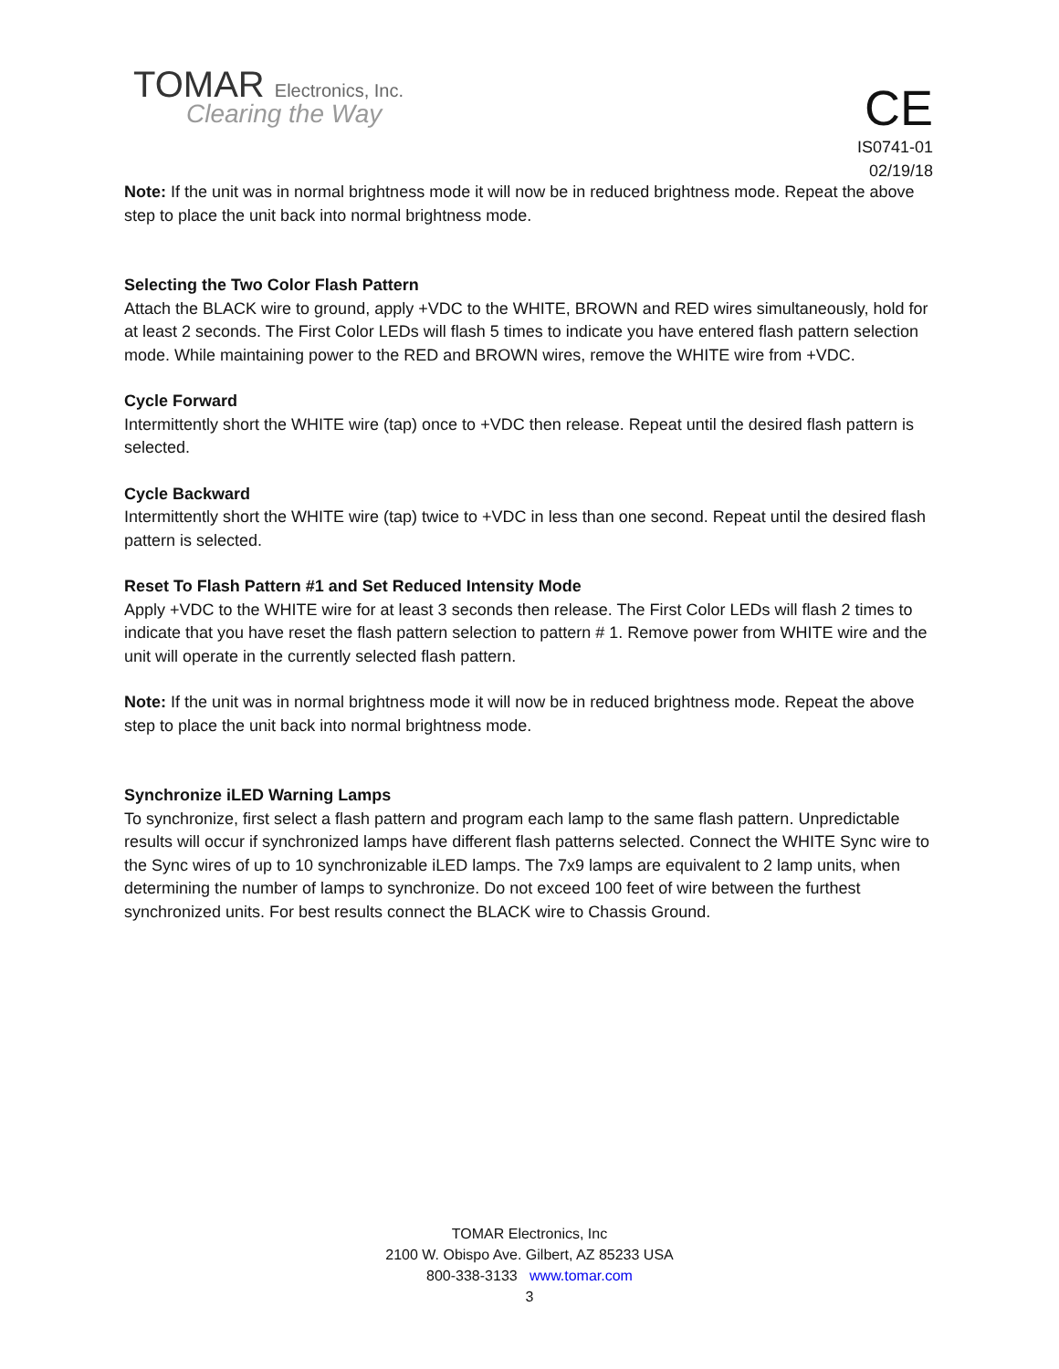TOMAR Electronics, Inc.
Clearing the Way
CE
IS0741-01
02/19/18
Note: If the unit was in normal brightness mode it will now be in reduced brightness mode. Repeat the above step to place the unit back into normal brightness mode.
Selecting the Two Color Flash Pattern
Attach the BLACK wire to ground, apply +VDC to the WHITE, BROWN and RED wires simultaneously, hold for at least 2 seconds. The First Color LEDs will flash 5 times to indicate you have entered flash pattern selection mode. While maintaining power to the RED and BROWN wires, remove the WHITE wire from +VDC.
Cycle Forward
Intermittently short the WHITE wire (tap) once to +VDC then release. Repeat until the desired flash pattern is selected.
Cycle Backward
Intermittently short the WHITE wire (tap) twice to +VDC in less than one second. Repeat until the desired flash pattern is selected.
Reset To Flash Pattern #1 and Set Reduced Intensity Mode
Apply +VDC to the WHITE wire for at least 3 seconds then release. The First Color LEDs will flash 2 times to indicate that you have reset the flash pattern selection to pattern # 1. Remove power from WHITE wire and the unit will operate in the currently selected flash pattern.
Note: If the unit was in normal brightness mode it will now be in reduced brightness mode. Repeat the above step to place the unit back into normal brightness mode.
Synchronize iLED Warning Lamps
To synchronize, first select a flash pattern and program each lamp to the same flash pattern. Unpredictable results will occur if synchronized lamps have different flash patterns selected. Connect the WHITE Sync wire to the Sync wires of up to 10 synchronizable iLED lamps. The 7x9 lamps are equivalent to 2 lamp units, when determining the number of lamps to synchronize. Do not exceed 100 feet of wire between the furthest synchronized units. For best results connect the BLACK wire to Chassis Ground.
TOMAR Electronics, Inc
2100 W. Obispo Ave. Gilbert, AZ 85233 USA
800-338-3133 www.tomar.com
3